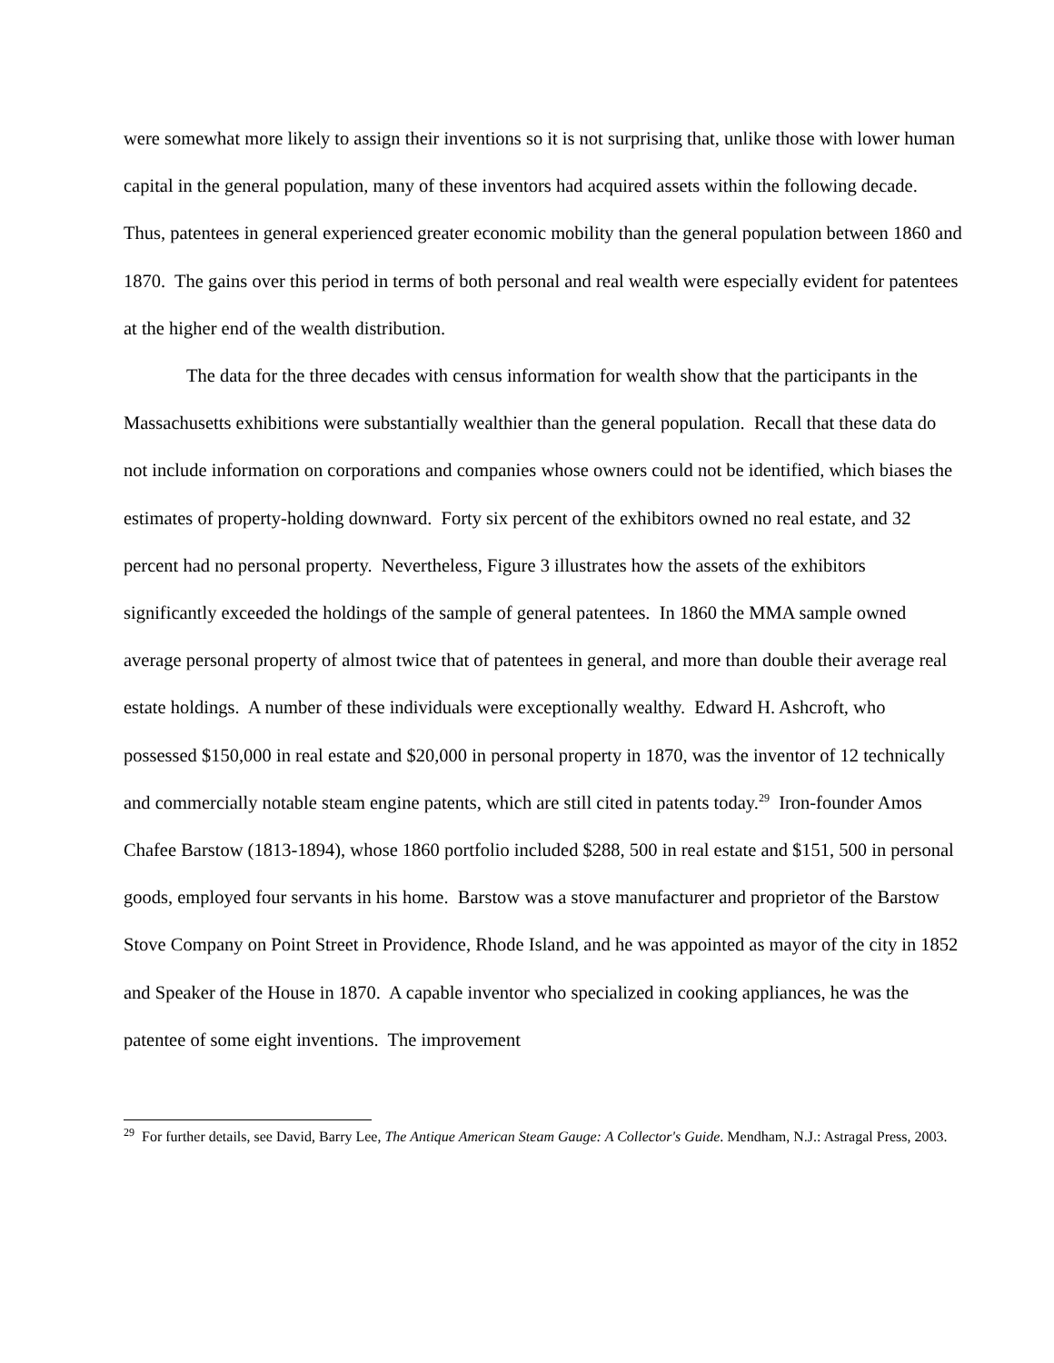were somewhat more likely to assign their inventions so it is not surprising that, unlike those with lower human capital in the general population, many of these inventors had acquired assets within the following decade. Thus, patentees in general experienced greater economic mobility than the general population between 1860 and 1870. The gains over this period in terms of both personal and real wealth were especially evident for patentees at the higher end of the wealth distribution.
The data for the three decades with census information for wealth show that the participants in the Massachusetts exhibitions were substantially wealthier than the general population. Recall that these data do not include information on corporations and companies whose owners could not be identified, which biases the estimates of property-holding downward. Forty six percent of the exhibitors owned no real estate, and 32 percent had no personal property. Nevertheless, Figure 3 illustrates how the assets of the exhibitors significantly exceeded the holdings of the sample of general patentees. In 1860 the MMA sample owned average personal property of almost twice that of patentees in general, and more than double their average real estate holdings. A number of these individuals were exceptionally wealthy. Edward H. Ashcroft, who possessed $150,000 in real estate and $20,000 in personal property in 1870, was the inventor of 12 technically and commercially notable steam engine patents, which are still cited in patents today.<sup>29</sup> Iron-founder Amos Chafee Barstow (1813-1894), whose 1860 portfolio included $288, 500 in real estate and $151, 500 in personal goods, employed four servants in his home. Barstow was a stove manufacturer and proprietor of the Barstow Stove Company on Point Street in Providence, Rhode Island, and he was appointed as mayor of the city in 1852 and Speaker of the House in 1870. A capable inventor who specialized in cooking appliances, he was the patentee of some eight inventions. The improvement
<sup>29</sup> For further details, see David, Barry Lee, The Antique American Steam Gauge: A Collector's Guide. Mendham, N.J.: Astragal Press, 2003.